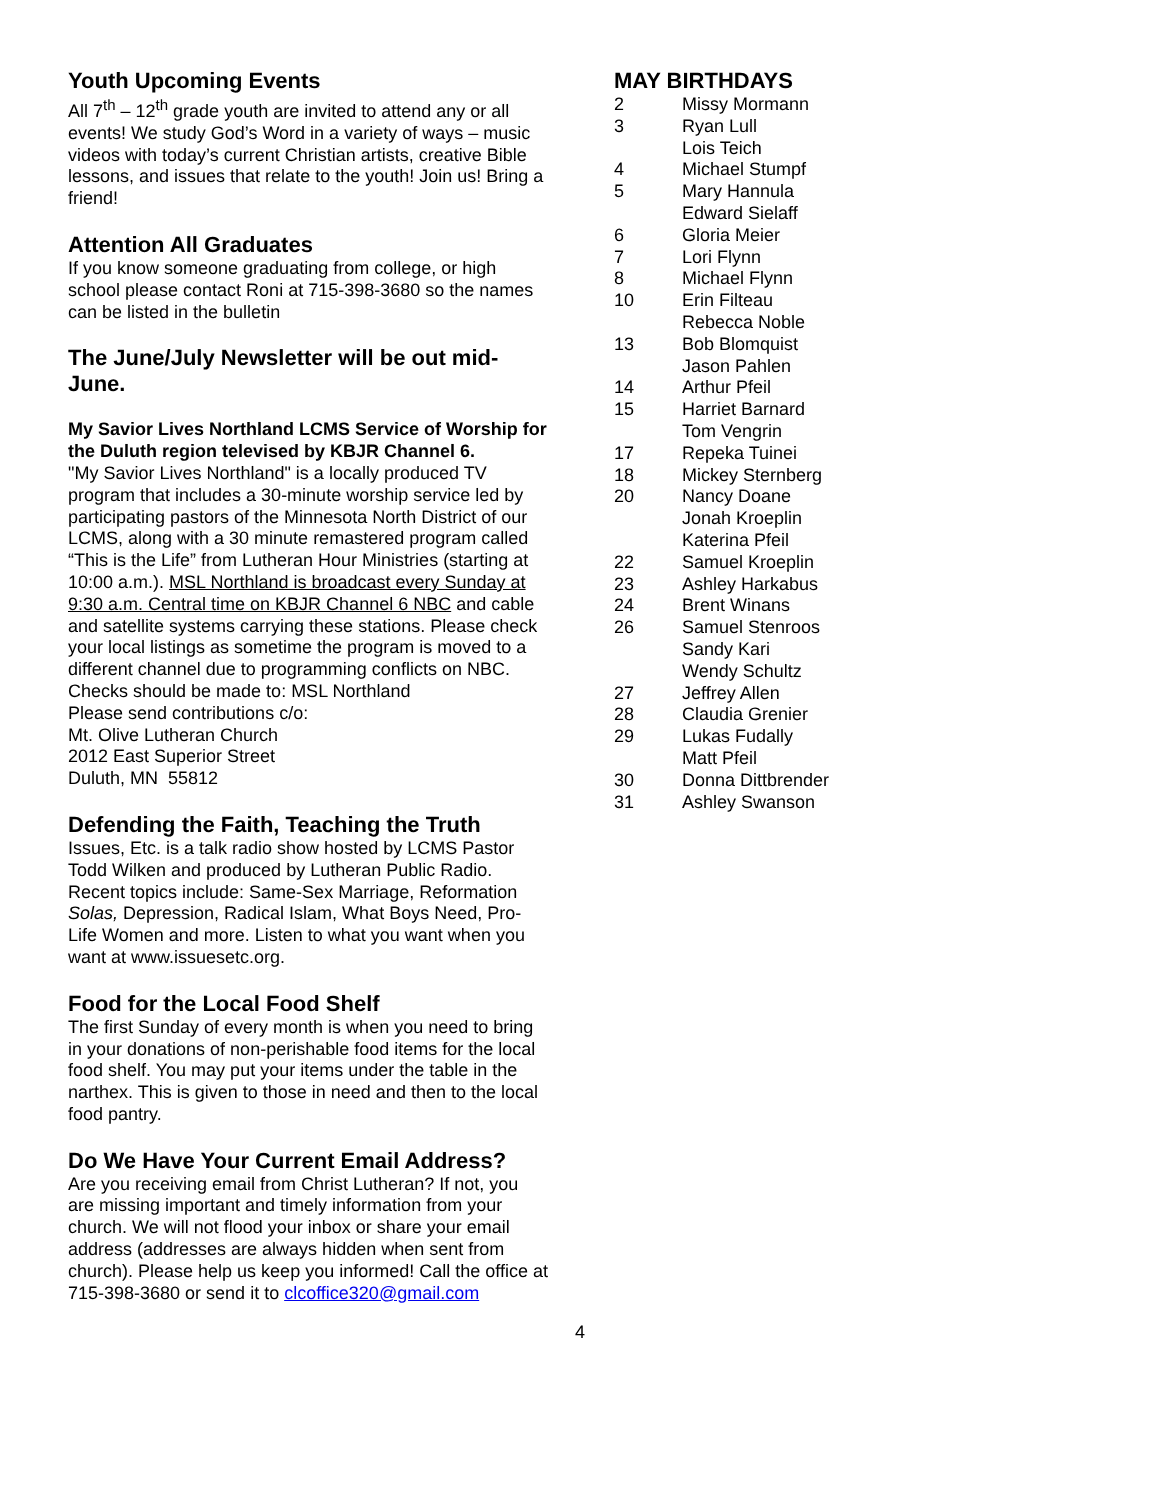Youth Upcoming Events
All 7<sup>th</sup> – 12<sup>th</sup> grade youth are invited to attend any or all events! We study God’s Word in a variety of ways – music videos with today’s current Christian artists, creative Bible lessons, and issues that relate to the youth! Join us! Bring a friend!
Attention All Graduates
If you know someone graduating from college, or high school please contact Roni at 715-398-3680 so the names can be listed in the bulletin
The June/July Newsletter will be out mid-June.
My Savior Lives Northland LCMS Service of Worship for the Duluth region televised by KBJR Channel 6.
"My Savior Lives Northland" is a locally produced TV program that includes a 30-minute worship service led by participating pastors of the Minnesota North District of our LCMS, along with a 30 minute remastered program called “This is the Life” from Lutheran Hour Ministries (starting at 10:00 a.m.). MSL Northland is broadcast every Sunday at 9:30 a.m. Central time on KBJR Channel 6 NBC and cable and satellite systems carrying these stations. Please check your local listings as sometime the program is moved to a different channel due to programming conflicts on NBC.
Checks should be made to: MSL Northland
Please send contributions c/o:
Mt. Olive Lutheran Church
2012 East Superior Street
Duluth, MN 55812
Defending the Faith, Teaching the Truth
Issues, Etc. is a talk radio show hosted by LCMS Pastor Todd Wilken and produced by Lutheran Public Radio. Recent topics include: Same-Sex Marriage, Reformation Solas, Depression, Radical Islam, What Boys Need, Pro-Life Women and more. Listen to what you want when you want at www.issuesetc.org.
Food for the Local Food Shelf
The first Sunday of every month is when you need to bring in your donations of non-perishable food items for the local food shelf. You may put your items under the table in the narthex. This is given to those in need and then to the local food pantry.
Do We Have Your Current Email Address?
Are you receiving email from Christ Lutheran? If not, you are missing important and timely information from your church. We will not flood your inbox or share your email address (addresses are always hidden when sent from church). Please help us keep you informed! Call the office at 715-398-3680 or send it to clcoffice320@gmail.com
MAY BIRTHDAYS
| 2 | Missy Mormann |
| 3 | Ryan Lull Lois Teich |
| 4 | Michael Stumpf |
| 5 | Mary Hannula Edward Sielaff |
| 6 | Gloria Meier |
| 7 | Lori Flynn |
| 8 | Michael Flynn |
| 10 | Erin Filteau Rebecca Noble |
| 13 | Bob Blomquist Jason Pahlen |
| 14 | Arthur Pfeil |
| 15 | Harriet Barnard Tom Vengrin |
| 17 | Repeka Tuinei |
| 18 | Mickey Sternberg |
| 20 | Nancy Doane Jonah Kroeplin Katerina Pfeil |
| 22 | Samuel Kroeplin |
| 23 | Ashley Harkabus |
| 24 | Brent Winans |
| 26 | Samuel Stenroos Sandy Kari Wendy Schultz |
| 27 | Jeffrey Allen |
| 28 | Claudia Grenier |
| 29 | Lukas Fudally Matt Pfeil |
| 30 | Donna Dittbrender |
| 31 | Ashley Swanson |
4